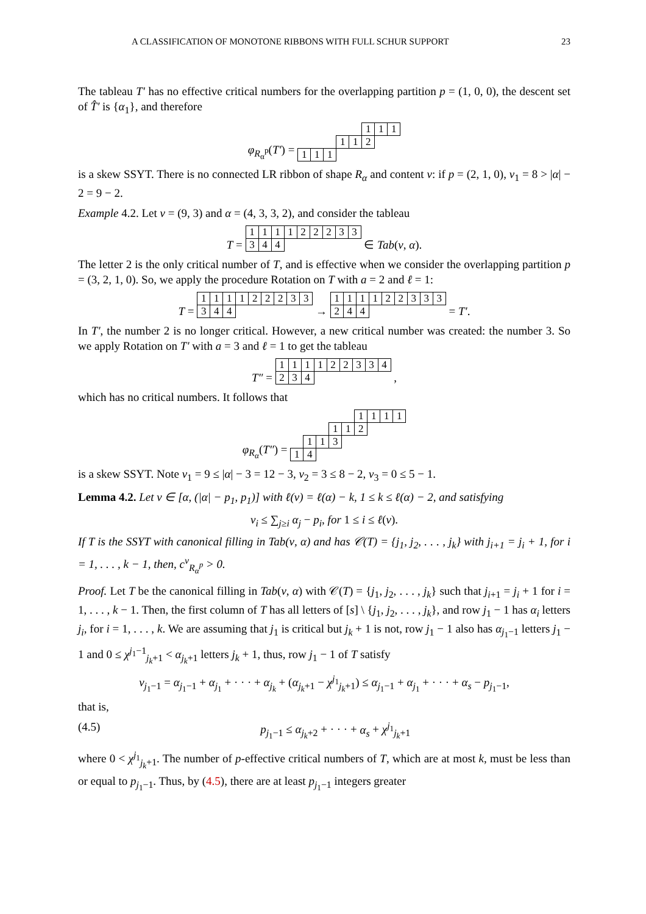A CLASSIFICATION OF MONOTONE RIBBONS WITH FULL SCHUR SUPPORT 23
The tableau T′ has no effective critical numbers for the overlapping partition p = (1, 0, 0), the descent set of T̂′ is {α<sub>1</sub>}, and therefore
φ<sub>R<sub>α</sub><sup>p</sup></sub>(T′) =
| | | | | | 1 | 1 | 1 |
| | | | 1 | 1 | 2 | | |
| 1 | 1 | 1 | | | | | |
is a skew SSYT. There is no connected LR ribbon of shape R<sub>α</sub> and content ν: if p = (2, 1, 0), ν<sub>1</sub> = 8 > |α| − 2 = 9 − 2.
Example 4.2. Let ν = (9, 3) and α = (4, 3, 3, 2), and consider the tableau
T =
| 1 | 1 | 1 | 1 | 2 | 2 | 2 | 3 | 3 |
| 3 | 4 | 4 | | | | | | |
∈ Tab(ν, α).
The letter 2 is the only critical number of T, and is effective when we consider the overlapping partition p = (3, 2, 1, 0). So, we apply the procedure Rotation on T with a = 2 and ℓ = 1:
T =
| 1 | 1 | 1 | 1 | 2 | 2 | 2 | 3 | 3 |
| 3 | 4 | 4 | | | | | | |
→
| 1 | 1 | 1 | 1 | 2 | 2 | 3 | 3 | 3 |
| 2 | 4 | 4 | | | | | | |
= T′.
In T′, the number 2 is no longer critical. However, a new critical number was created: the number 3. So we apply Rotation on T′ with a = 3 and ℓ = 1 to get the tableau
T″ =
| 1 | 1 | 1 | 1 | 2 | 2 | 3 | 3 | 4 |
| 2 | 3 | 4 | | | | | | |
,
which has no critical numbers. It follows that
φ<sub>R<sub>α</sub></sub>(T″) =
| | | | | | 1 | 1 | 1 | 1 |
| | | | 1 | 1 | 2 | | | |
| | 1 | 1 | 3 | | | | | |
| 1 | 4 | | | | | | | |
is a skew SSYT. Note ν<sub>1</sub> = 9 ≤ |α| − 3 = 12 − 3, ν<sub>2</sub> = 3 ≤ 8 − 2, ν<sub>3</sub> = 0 ≤ 5 − 1.
Lemma 4.2. Let ν ∈ [α, (|α| − p<sub>1</sub>, p<sub>1</sub>)] with ℓ(ν) = ℓ(α) − k, 1 ≤ k ≤ ℓ(α) − 2, and satisfying
ν<sub>i</sub> ≤ ∑<sub>j≥i</sub> α<sub>j</sub> − p<sub>i</sub>, for 1 ≤ i ≤ ℓ(ν).
If T is the SSYT with canonical filling in Tab(ν, α) and has 𝒞(T) = {j<sub>1</sub>, j<sub>2</sub>, . . . , j<sub>k</sub>} with j<sub>i+1</sub> = j<sub>i</sub> + 1, for i = 1, . . . , k − 1, then, c<sup>ν</sup><sub>R<sub>α</sub><sup>p</sup></sub> > 0.
Proof. Let T be the canonical filling in Tab(ν, α) with 𝒞(T) = {j<sub>1</sub>, j<sub>2</sub>, . . . , j<sub>k</sub>} such that j<sub>i+1</sub> = j<sub>i</sub> + 1 for i = 1, . . . , k − 1. Then, the first column of T has all letters of [s] \ {j<sub>1</sub>, j<sub>2</sub>, . . . , j<sub>k</sub>}, and row j<sub>1</sub> − 1 has α<sub>i</sub> letters j<sub>i</sub>, for i = 1, . . . , k. We are assuming that j<sub>1</sub> is critical but j<sub>k</sub> + 1 is not, row j<sub>1</sub> − 1 also has α<sub>j<sub>1</sub>−1</sub> letters j<sub>1</sub> − 1 and 0 ≤ χ<sup>j<sub>1</sub>−1</sup><sub>j<sub>k</sub>+1</sub> < α<sub>j<sub>k</sub>+1</sub> letters j<sub>k</sub> + 1, thus, row j<sub>1</sub> − 1 of T satisfy
ν<sub>j<sub>1</sub>−1</sub> = α<sub>j<sub>1</sub>−1</sub> + α<sub>j<sub>1</sub></sub> + · · · + α<sub>j<sub>k</sub></sub> + (α<sub>j<sub>k</sub>+1</sub> − χ<sup>j<sub>1</sub></sup><sub>j<sub>k</sub>+1</sub>) ≤ α<sub>j<sub>1</sub>−1</sub> + α<sub>j<sub>1</sub></sub> + · · · + α<sub>s</sub> − p<sub>j<sub>1</sub>−1</sub>,
that is,
(4.5) p<sub>j<sub>1</sub>−1</sub> ≤ α<sub>j<sub>k</sub>+2</sub> + · · · + α<sub>s</sub> + χ<sup>j<sub>1</sub></sup><sub>j<sub>k</sub>+1</sub>
where 0 < χ<sup>j<sub>1</sub></sup><sub>j<sub>k</sub>+1</sub>. The number of p-effective critical numbers of T, which are at most k, must be less than or equal to p<sub>j<sub>1</sub>−1</sub>. Thus, by (4.5), there are at least p<sub>j<sub>1</sub>−1</sub> integers greater